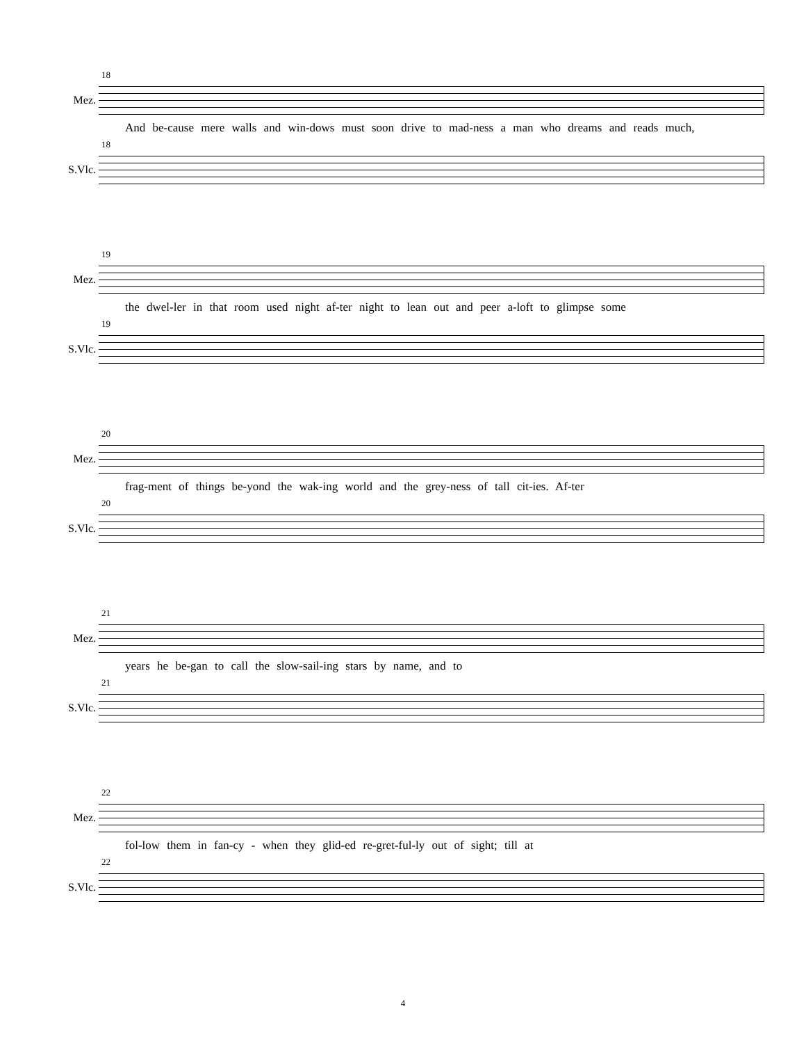18
Mez.
And be-cause mere walls and win-dows must soon drive to mad-ness a man who dreams and reads much,
18
S.Vlc.
19
Mez.
the dwel-ler in that room used night af-ter night to lean out and peer a-loft to glimpse some
19
S.Vlc.
20
Mez.
frag-ment of things be-yond the wak-ing world and the grey-ness of tall cit-ies. Af-ter
20
S.Vlc.
21
Mez.
years he be-gan to call the slow-sail-ing stars by name, and to
21
S.Vlc.
22
Mez.
fol-low them in fan-cy - when they glid-ed re-gret-ful-ly out of sight; till at
22
S.Vlc.
4